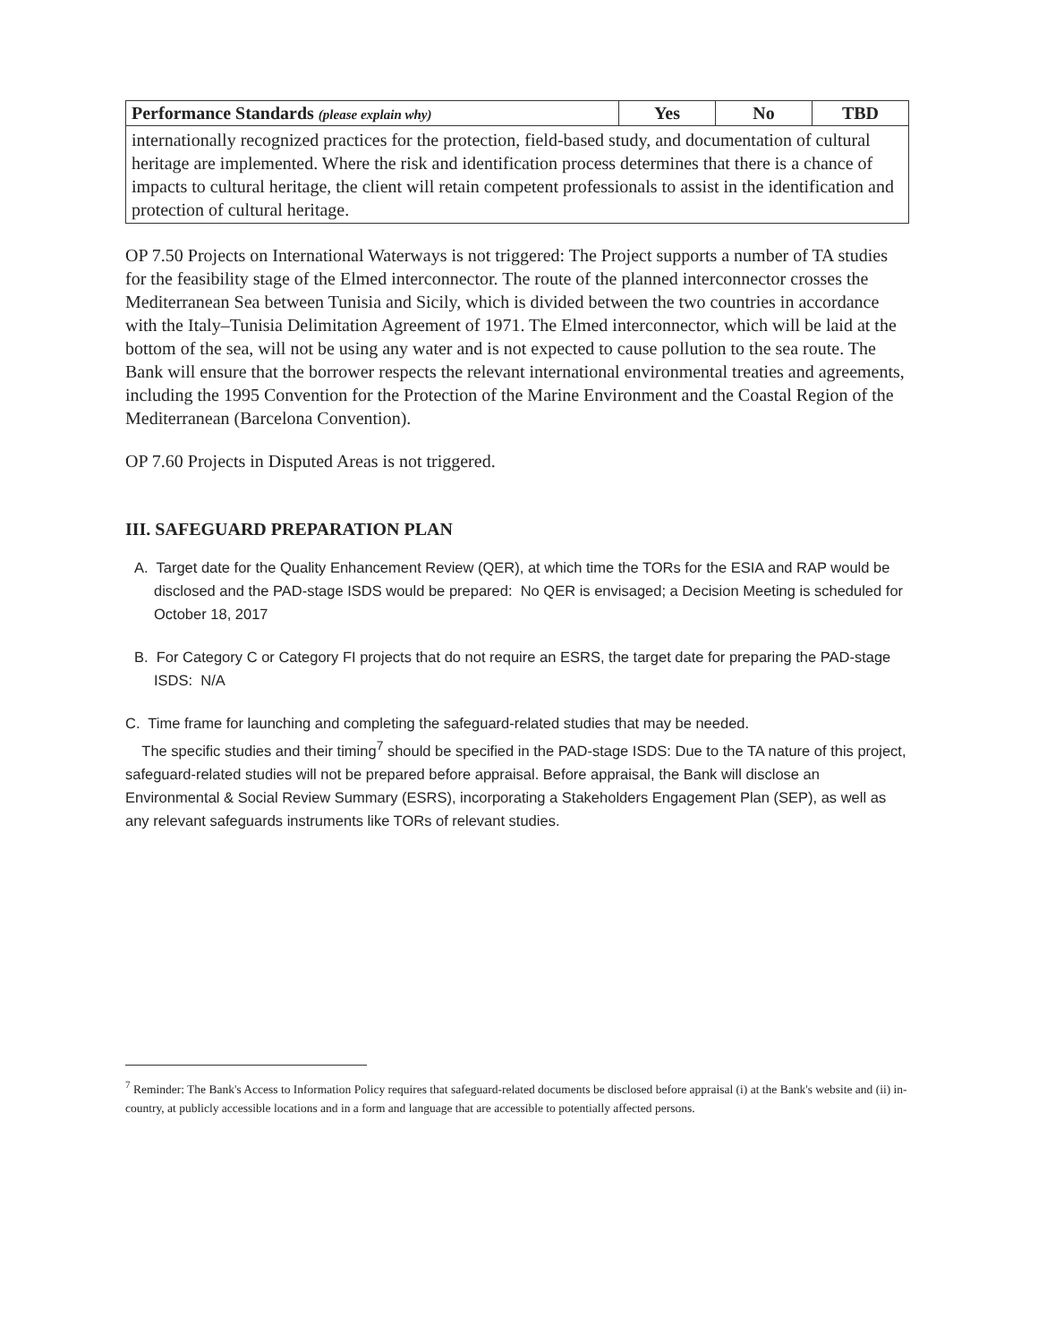| Performance Standards (please explain why) | Yes | No | TBD |
| --- | --- | --- | --- |
| internationally recognized practices for the protection, field-based study, and documentation of cultural heritage are implemented. Where the risk and identification process determines that there is a chance of impacts to cultural heritage, the client will retain competent professionals to assist in the identification and protection of cultural heritage. | | | |
OP 7.50 Projects on International Waterways is not triggered: The Project supports a number of TA studies for the feasibility stage of the Elmed interconnector. The route of the planned interconnector crosses the Mediterranean Sea between Tunisia and Sicily, which is divided between the two countries in accordance with the Italy–Tunisia Delimitation Agreement of 1971. The Elmed interconnector, which will be laid at the bottom of the sea, will not be using any water and is not expected to cause pollution to the sea route. The Bank will ensure that the borrower respects the relevant international environmental treaties and agreements, including the 1995 Convention for the Protection of the Marine Environment and the Coastal Region of the Mediterranean (Barcelona Convention).
OP 7.60 Projects in Disputed Areas is not triggered.
III. SAFEGUARD PREPARATION PLAN
A. Target date for the Quality Enhancement Review (QER), at which time the TORs for the ESIA and RAP would be disclosed and the PAD-stage ISDS would be prepared: No QER is envisaged; a Decision Meeting is scheduled for October 18, 2017
B. For Category C or Category FI projects that do not require an ESRS, the target date for preparing the PAD-stage ISDS: N/A
C. Time frame for launching and completing the safeguard-related studies that may be needed.
The specific studies and their timing<sup>7</sup> should be specified in the PAD-stage ISDS: Due to the TA nature of this project, safeguard-related studies will not be prepared before appraisal. Before appraisal, the Bank will disclose an Environmental & Social Review Summary (ESRS), incorporating a Stakeholders Engagement Plan (SEP), as well as any relevant safeguards instruments like TORs of relevant studies.
<sup>7</sup> Reminder: The Bank's Access to Information Policy requires that safeguard-related documents be disclosed before appraisal (i) at the Bank's website and (ii) in-country, at publicly accessible locations and in a form and language that are accessible to potentially affected persons.